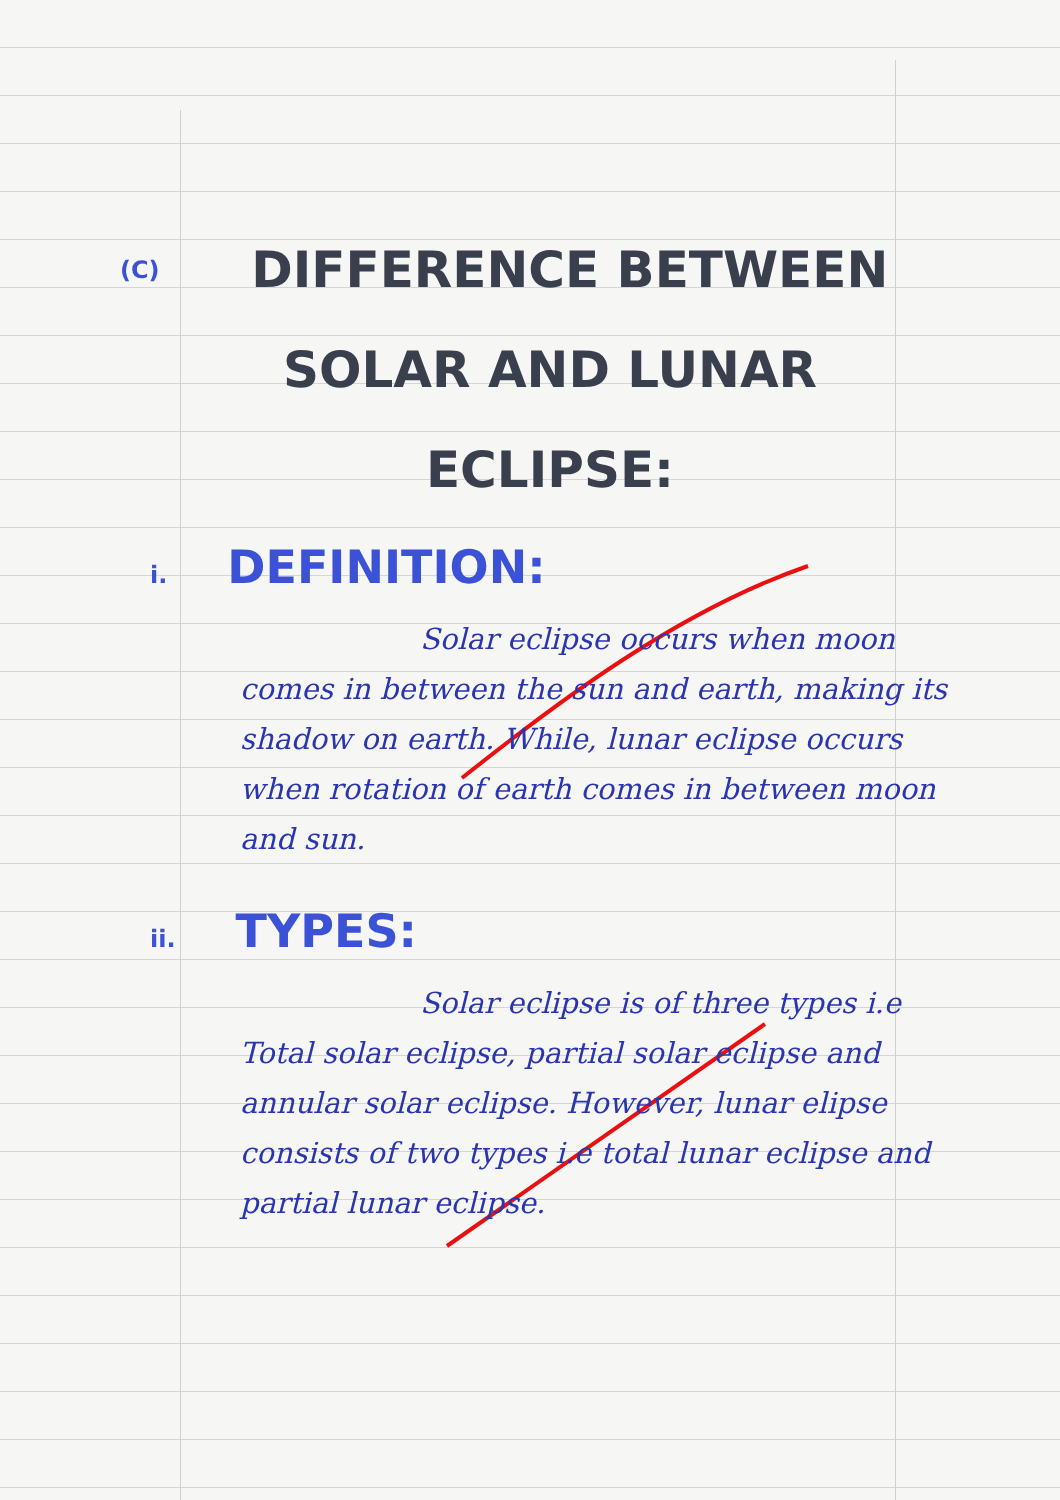(C) DIFFERENCE BETWEEN
SOLAR AND LUNAR
ECLIPSE:
i. DEFINITION:
Solar eclipse occurs when moon comes in between the sun and earth, making its shadow on earth. While, lunar eclipse occurs when rotation of earth comes in between moon and sun.
ii. TYPES:
Solar eclipse is of three types i.e Total solar eclipse, partial solar eclipse and annular solar eclipse. However, lunar elipse consists of two types i.e total lunar eclipse and partial lunar eclipse.